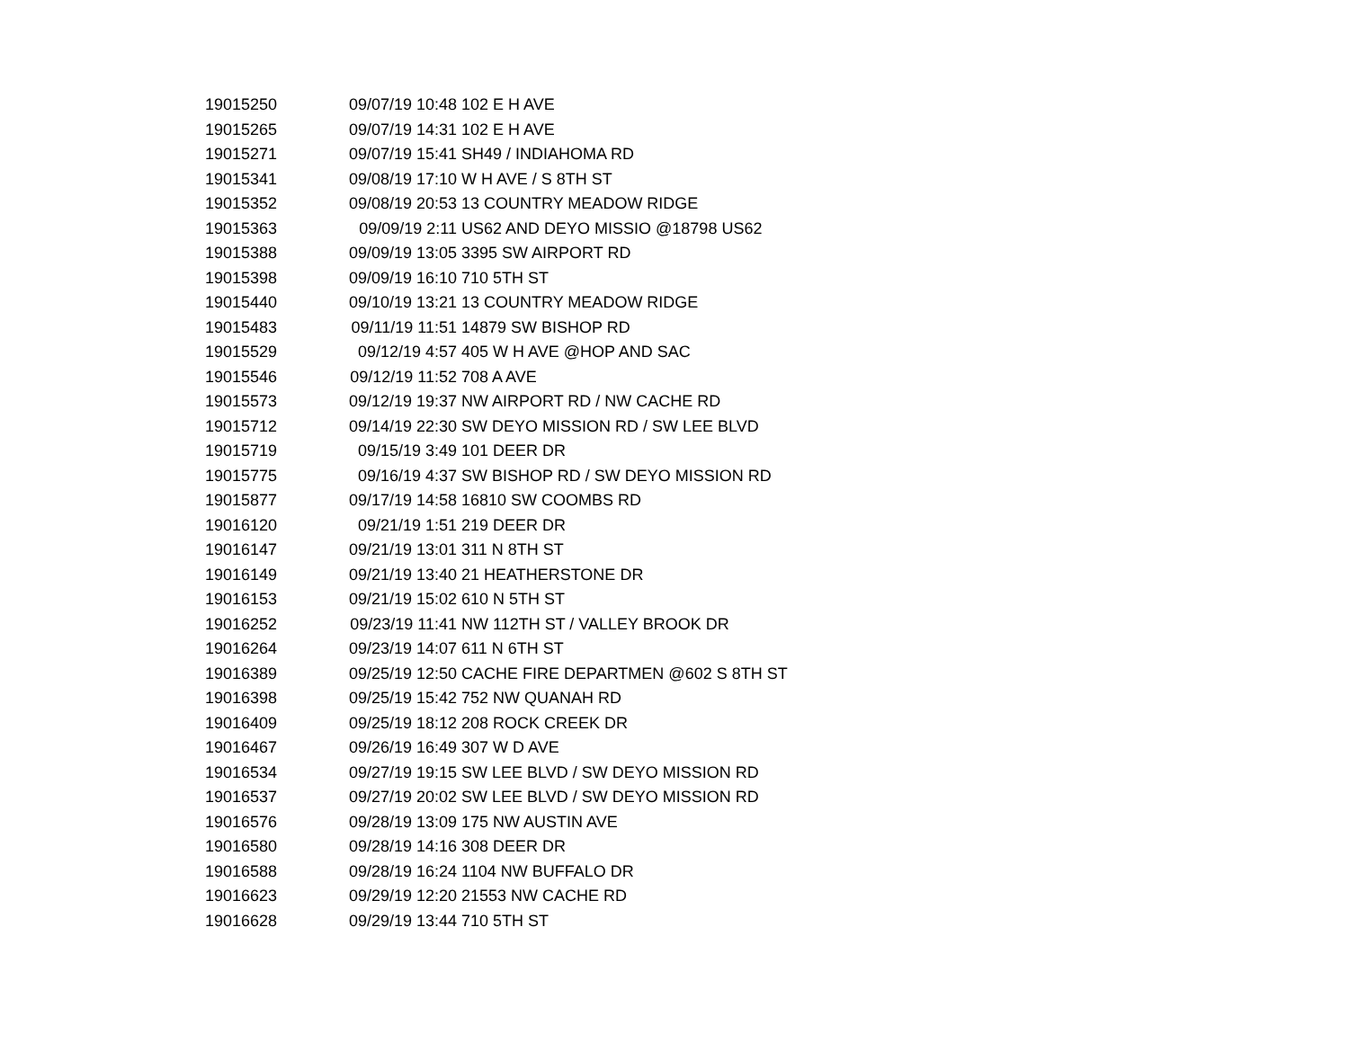| 19015250 | 09/07/19 10:48 | 102 E H AVE |
| 19015265 | 09/07/19 14:31 | 102 E H AVE |
| 19015271 | 09/07/19 15:41 | SH49 / INDIAHOMA RD |
| 19015341 | 09/08/19 17:10 | W H AVE / S 8TH ST |
| 19015352 | 09/08/19 20:53 | 13 COUNTRY MEADOW RIDGE |
| 19015363 | 09/09/19 2:11 | US62 AND DEYO MISSIO @18798 US62 |
| 19015388 | 09/09/19 13:05 | 3395 SW AIRPORT RD |
| 19015398 | 09/09/19 16:10 | 710 5TH ST |
| 19015440 | 09/10/19 13:21 | 13 COUNTRY MEADOW RIDGE |
| 19015483 | 09/11/19 11:51 | 14879 SW BISHOP RD |
| 19015529 | 09/12/19 4:57 | 405 W H AVE @HOP AND SAC |
| 19015546 | 09/12/19 11:52 | 708 A AVE |
| 19015573 | 09/12/19 19:37 | NW AIRPORT RD / NW CACHE RD |
| 19015712 | 09/14/19 22:30 | SW DEYO MISSION RD / SW LEE BLVD |
| 19015719 | 09/15/19 3:49 | 101 DEER DR |
| 19015775 | 09/16/19 4:37 | SW BISHOP RD / SW DEYO MISSION RD |
| 19015877 | 09/17/19 14:58 | 16810 SW COOMBS RD |
| 19016120 | 09/21/19 1:51 | 219 DEER DR |
| 19016147 | 09/21/19 13:01 | 311 N 8TH ST |
| 19016149 | 09/21/19 13:40 | 21 HEATHERSTONE DR |
| 19016153 | 09/21/19 15:02 | 610 N 5TH ST |
| 19016252 | 09/23/19 11:41 | NW 112TH ST / VALLEY BROOK DR |
| 19016264 | 09/23/19 14:07 | 611 N 6TH ST |
| 19016389 | 09/25/19 12:50 | CACHE FIRE DEPARTMEN @602 S 8TH ST |
| 19016398 | 09/25/19 15:42 | 752 NW QUANAH RD |
| 19016409 | 09/25/19 18:12 | 208 ROCK CREEK DR |
| 19016467 | 09/26/19 16:49 | 307 W D AVE |
| 19016534 | 09/27/19 19:15 | SW LEE BLVD / SW DEYO MISSION RD |
| 19016537 | 09/27/19 20:02 | SW LEE BLVD / SW DEYO MISSION RD |
| 19016576 | 09/28/19 13:09 | 175 NW AUSTIN AVE |
| 19016580 | 09/28/19 14:16 | 308 DEER DR |
| 19016588 | 09/28/19 16:24 | 1104 NW BUFFALO DR |
| 19016623 | 09/29/19 12:20 | 21553 NW CACHE RD |
| 19016628 | 09/29/19 13:44 | 710 5TH ST |